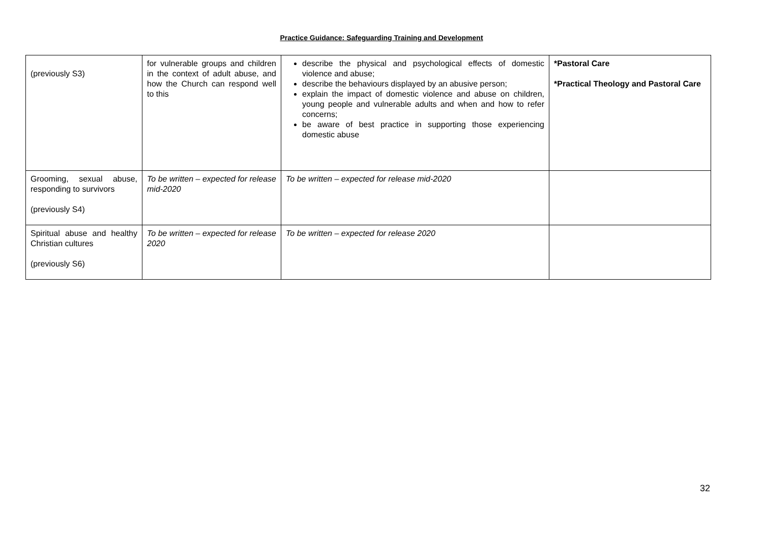Practice Guidance: Safeguarding Training and Development
| (previously S3) | for vulnerable groups and children in the context of adult abuse, and how the Church can respond well to this | describe the physical and psychological effects of domestic violence and abuse; describe the behaviours displayed by an abusive person; explain the impact of domestic violence and abuse on children, young people and vulnerable adults and when and how to refer concerns; be aware of best practice in supporting those experiencing domestic abuse | *Pastoral Care *Practical Theology and Pastoral Care |
| Grooming, sexual abuse, responding to survivors (previously S4) | To be written – expected for release mid-2020 | To be written – expected for release mid-2020 | |
| Spiritual abuse and healthy Christian cultures (previously S6) | To be written – expected for release 2020 | To be written – expected for release 2020 | |
32